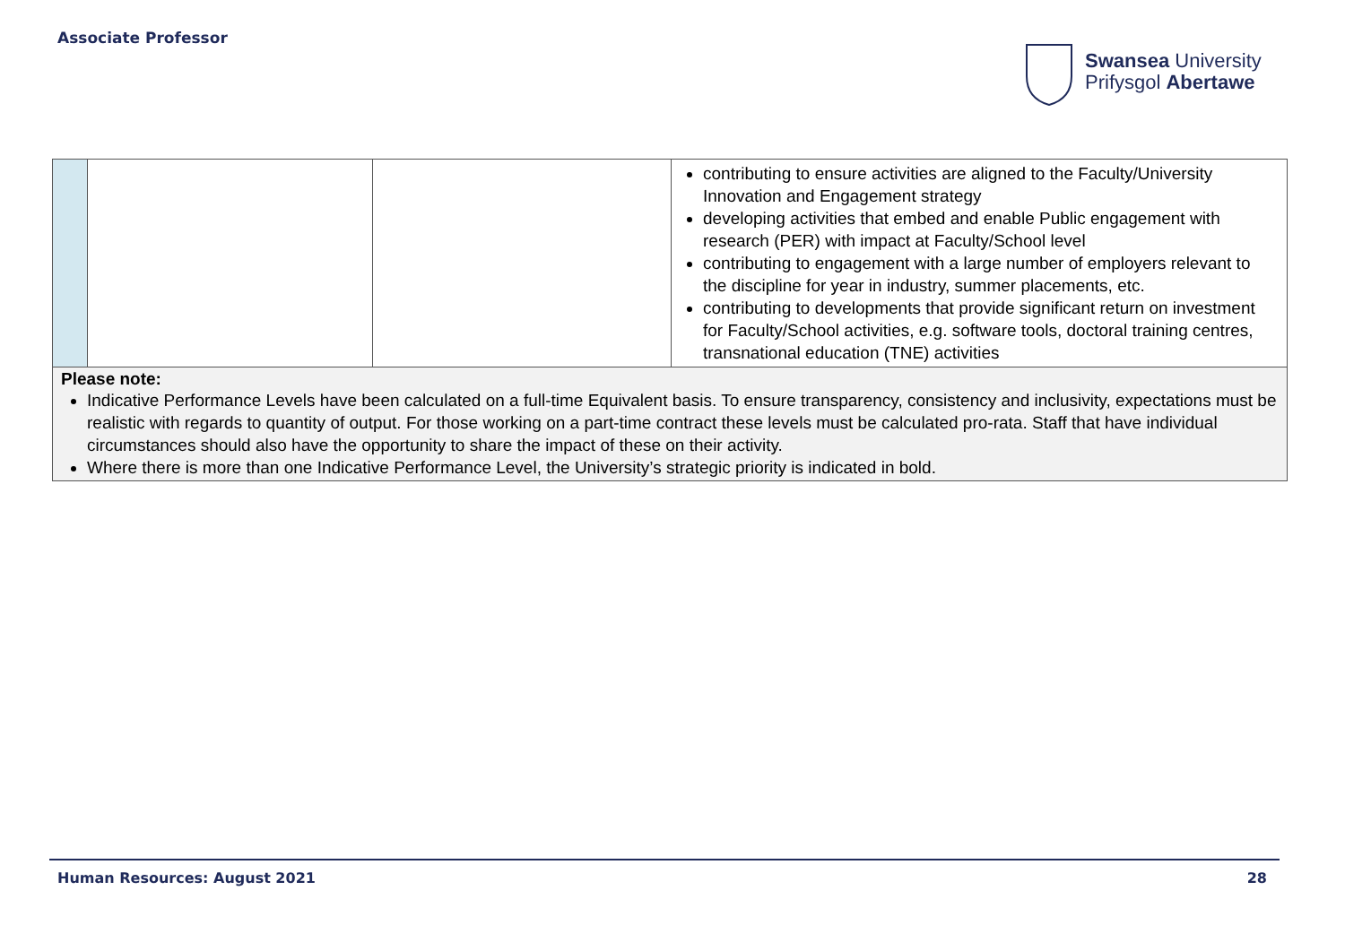Associate Professor
Swansea University
Prifysgol Abertawe
| | | | contributing to ensure activities are aligned to the Faculty/University Innovation and Engagement strategy developing activities that embed and enable Public engagement with research (PER) with impact at Faculty/School level contributing to engagement with a large number of employers relevant to the discipline for year in industry, summer placements, etc. contributing to developments that provide significant return on investment for Faculty/School activities, e.g. software tools, doctoral training centres, transnational education (TNE) activities |
| Please note: Indicative Performance Levels have been calculated on a full-time Equivalent basis. To ensure transparency, consistency and inclusivity, expectations must be realistic with regards to quantity of output. For those working on a part-time contract these levels must be calculated pro-rata. Staff that have individual circumstances should also have the opportunity to share the impact of these on their activity. Where there is more than one Indicative Performance Level, the University’s strategic priority is indicated in bold. | | | |
Human Resources: August 2021 28